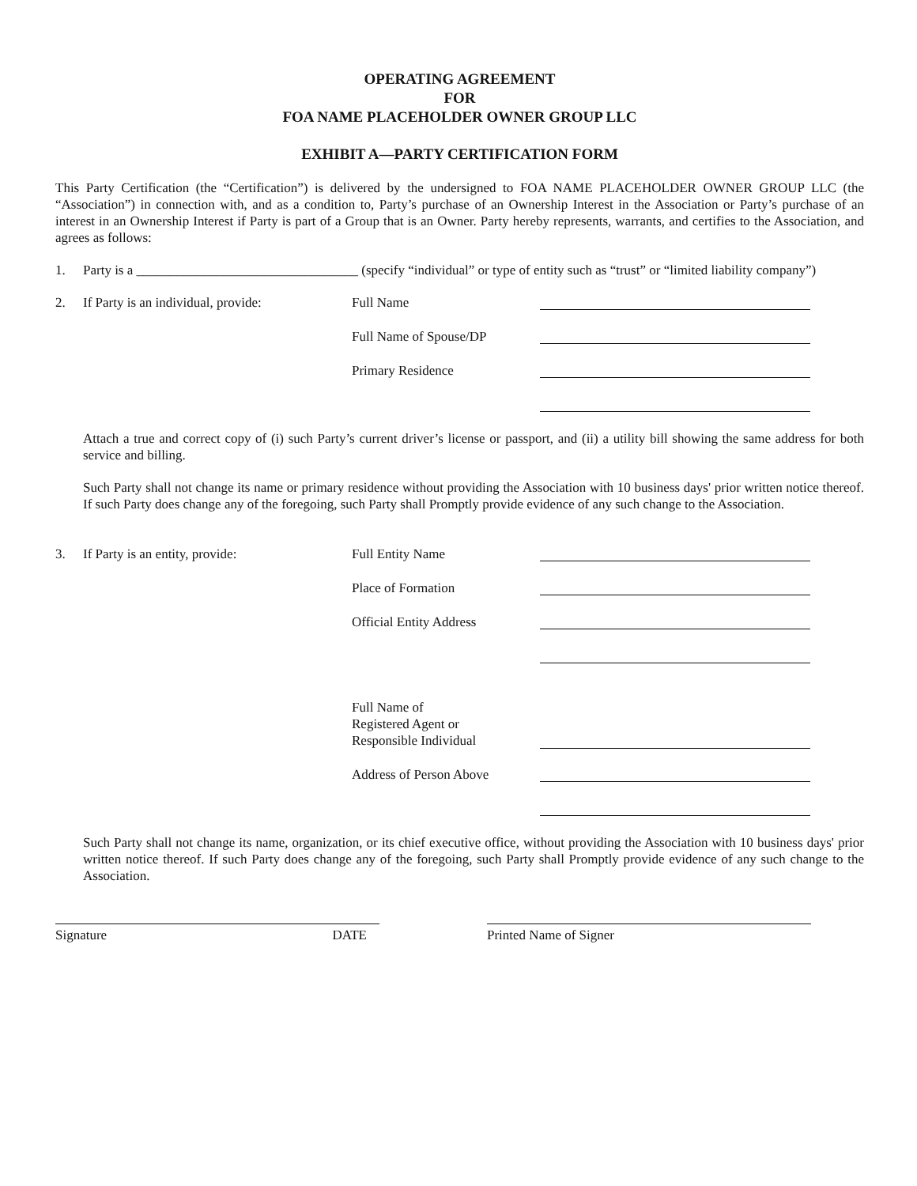OPERATING AGREEMENT
FOR
FOA NAME PLACEHOLDER OWNER GROUP LLC
EXHIBIT A—PARTY CERTIFICATION FORM
This Party Certification (the “Certification”) is delivered by the undersigned to FOA NAME PLACEHOLDER OWNER GROUP LLC (the “Association”) in connection with, and as a condition to, Party’s purchase of an Ownership Interest in the Association or Party’s purchase of an interest in an Ownership Interest if Party is part of a Group that is an Owner. Party hereby represents, warrants, and certifies to the Association, and agrees as follows:
1. Party is a _________________________________ (specify “individual” or type of entity such as “trust” or “limited liability company”)
2. If Party is an individual, provide: Full Name
Full Name of Spouse/DP
Primary Residence
Attach a true and correct copy of (i) such Party’s current driver’s license or passport, and (ii) a utility bill showing the same address for both service and billing.
Such Party shall not change its name or primary residence without providing the Association with 10 business days' prior written notice thereof. If such Party does change any of the foregoing, such Party shall Promptly provide evidence of any such change to the Association.
3. If Party is an entity, provide: Full Entity Name
Place of Formation
Official Entity Address
Full Name of
Registered Agent or
Responsible Individual
Address of Person Above
Such Party shall not change its name, organization, or its chief executive office, without providing the Association with 10 business days' prior written notice thereof. If such Party does change any of the foregoing, such Party shall Promptly provide evidence of any such change to the Association.
Signature DATE Printed Name of Signer